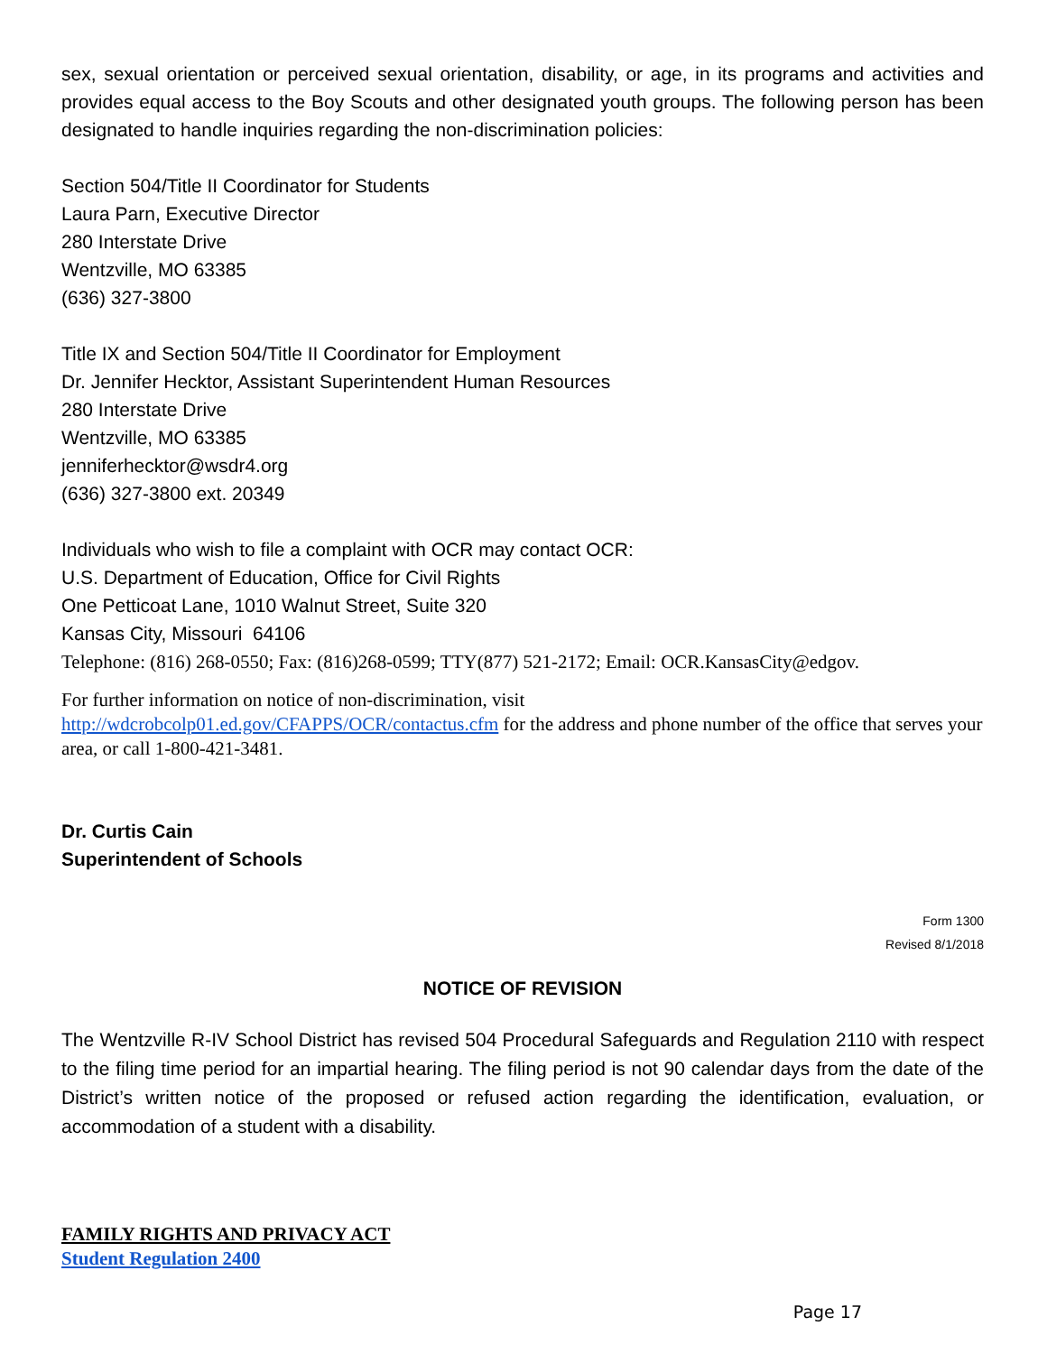sex, sexual orientation or perceived sexual orientation, disability, or age, in its programs and activities and provides equal access to the Boy Scouts and other designated youth groups. The following person has been designated to handle inquiries regarding the non-discrimination policies:
Section 504/Title II Coordinator for Students
Laura Parn, Executive Director
280 Interstate Drive
Wentzville, MO 63385
(636) 327-3800
Title IX and Section 504/Title II Coordinator for Employment
Dr. Jennifer Hecktor, Assistant Superintendent Human Resources
280 Interstate Drive
Wentzville, MO 63385
jenniferhecktor@wsdr4.org
(636) 327-3800 ext. 20349
Individuals who wish to file a complaint with OCR may contact OCR:
U.S. Department of Education, Office for Civil Rights
One Petticoat Lane, 1010 Walnut Street, Suite 320
Kansas City, Missouri 64106
Telephone: (816) 268-0550; Fax: (816)268-0599; TTY(877) 521-2172; Email: OCR.KansasCity@edgov.
For further information on notice of non-discrimination, visit
http://wdcrobcolp01.ed.gov/CFAPPS/OCR/contactus.cfm for the address and phone number of the office that serves your area, or call 1-800-421-3481.
Dr. Curtis Cain
Superintendent of Schools
Form 1300
Revised 8/1/2018
NOTICE OF REVISION
The Wentzville R-IV School District has revised 504 Procedural Safeguards and Regulation 2110 with respect to the filing time period for an impartial hearing. The filing period is not 90 calendar days from the date of the District’s written notice of the proposed or refused action regarding the identification, evaluation, or accommodation of a student with a disability.
FAMILY RIGHTS AND PRIVACY ACT
Student Regulation 2400
Page 17